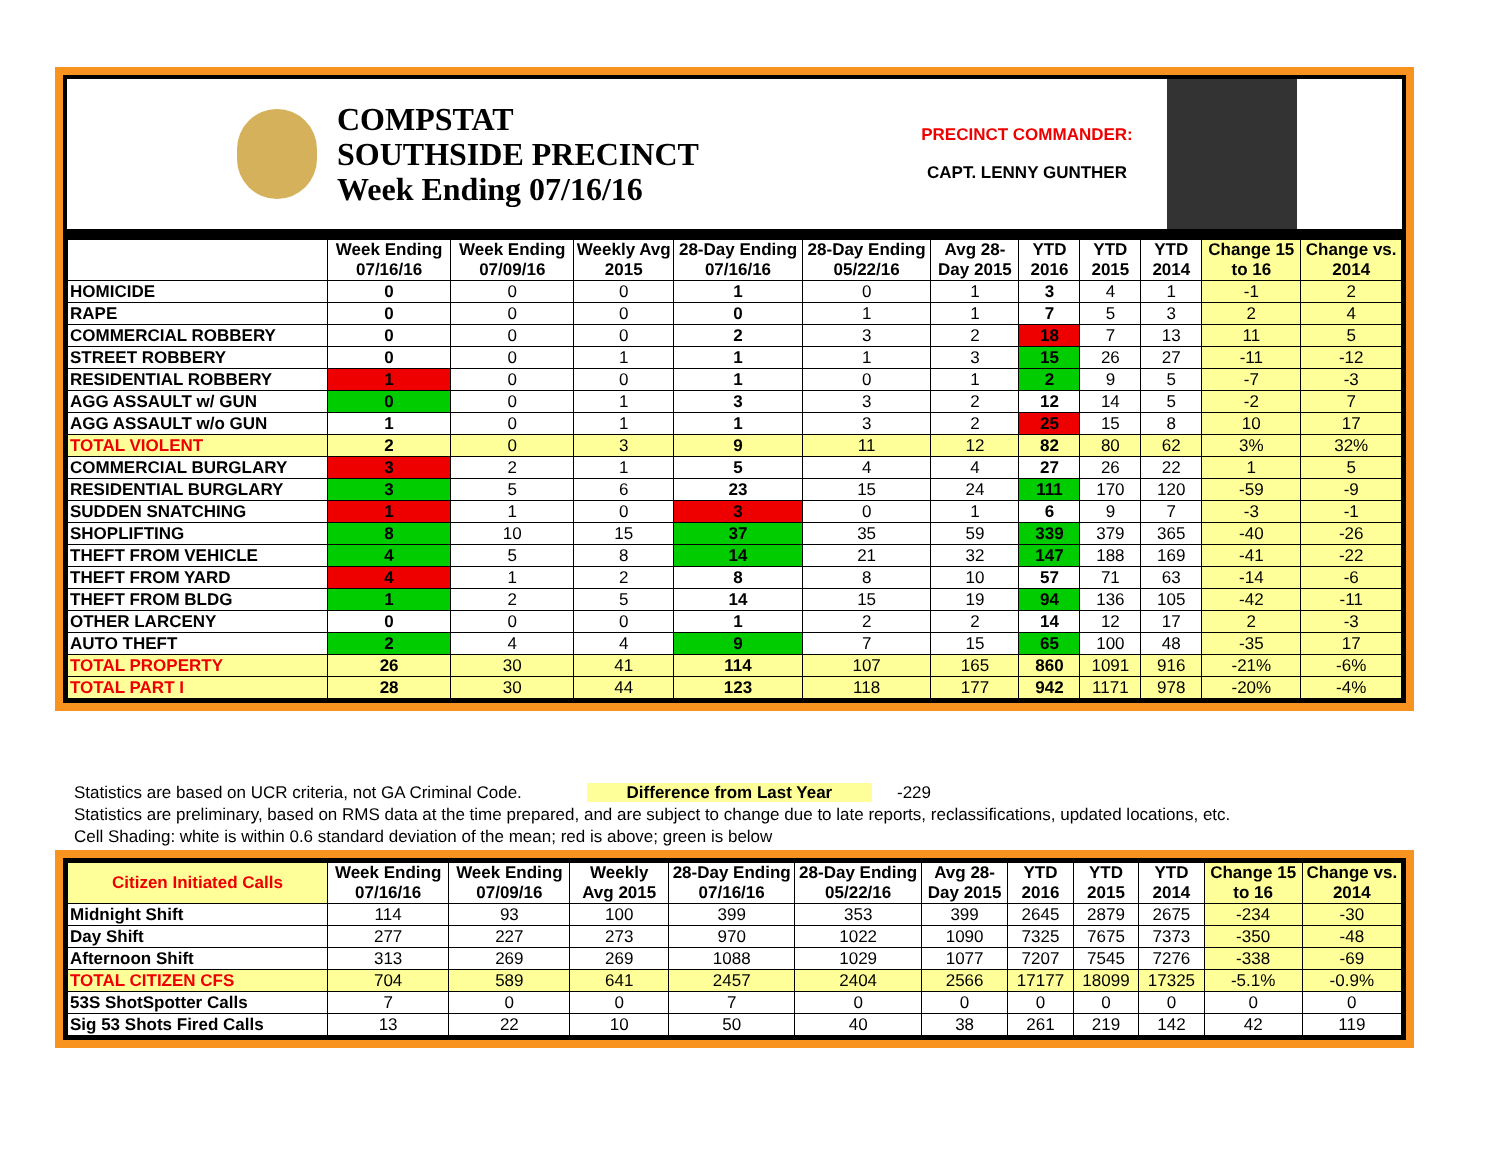COMPSTAT
SOUTHSIDE PRECINCT
Week Ending 07/16/16
PRECINCT COMMANDER:
CAPT. LENNY GUNTHER
| | Week Ending 07/16/16 | Week Ending 07/09/16 | Weekly Avg 2015 | 28-Day Ending 07/16/16 | 28-Day Ending 05/22/16 | Avg 28-Day 2015 | YTD 2016 | YTD 2015 | YTD 2014 | Change 15 to 16 | Change vs. 2014 |
| --- | --- | --- | --- | --- | --- | --- | --- | --- | --- | --- | --- |
| HOMICIDE | 0 | 0 | 0 | 1 | 0 | 1 | 3 | 4 | 1 | -1 | 2 |
| RAPE | 0 | 0 | 0 | 0 | 1 | 1 | 7 | 5 | 3 | 2 | 4 |
| COMMERCIAL ROBBERY | 0 | 0 | 0 | 2 | 3 | 2 | 18 | 7 | 13 | 11 | 5 |
| STREET ROBBERY | 0 | 0 | 1 | 1 | 1 | 3 | 15 | 26 | 27 | -11 | -12 |
| RESIDENTIAL ROBBERY | 1 | 0 | 0 | 1 | 0 | 1 | 2 | 9 | 5 | -7 | -3 |
| AGG ASSAULT w/ GUN | 0 | 0 | 1 | 3 | 3 | 2 | 12 | 14 | 5 | -2 | 7 |
| AGG ASSAULT w/o GUN | 1 | 0 | 1 | 1 | 3 | 2 | 25 | 15 | 8 | 10 | 17 |
| TOTAL VIOLENT | 2 | 0 | 3 | 9 | 11 | 12 | 82 | 80 | 62 | 3% | 32% |
| COMMERCIAL BURGLARY | 3 | 2 | 1 | 5 | 4 | 4 | 27 | 26 | 22 | 1 | 5 |
| RESIDENTIAL BURGLARY | 3 | 5 | 6 | 23 | 15 | 24 | 111 | 170 | 120 | -59 | -9 |
| SUDDEN SNATCHING | 1 | 1 | 0 | 3 | 0 | 1 | 6 | 9 | 7 | -3 | -1 |
| SHOPLIFTING | 8 | 10 | 15 | 37 | 35 | 59 | 339 | 379 | 365 | -40 | -26 |
| THEFT FROM VEHICLE | 4 | 5 | 8 | 14 | 21 | 32 | 147 | 188 | 169 | -41 | -22 |
| THEFT FROM YARD | 4 | 1 | 2 | 8 | 8 | 10 | 57 | 71 | 63 | -14 | -6 |
| THEFT FROM BLDG | 1 | 2 | 5 | 14 | 15 | 19 | 94 | 136 | 105 | -42 | -11 |
| OTHER LARCENY | 0 | 0 | 0 | 1 | 2 | 2 | 14 | 12 | 17 | 2 | -3 |
| AUTO THEFT | 2 | 4 | 4 | 9 | 7 | 15 | 65 | 100 | 48 | -35 | 17 |
| TOTAL PROPERTY | 26 | 30 | 41 | 114 | 107 | 165 | 860 | 1091 | 916 | -21% | -6% |
| TOTAL PART I | 28 | 30 | 44 | 123 | 118 | 177 | 942 | 1171 | 978 | -20% | -4% |
Statistics are based on UCR criteria, not GA Criminal Code. Difference from Last Year -229
Statistics are preliminary, based on RMS data at the time prepared, and are subject to change due to late reports, reclassifications, updated locations, etc.
Cell Shading: white is within 0.6 standard deviation of the mean; red is above; green is below
| Citizen Initiated Calls | Week Ending 07/16/16 | Week Ending 07/09/16 | Weekly Avg 2015 | 28-Day Ending 07/16/16 | 28-Day Ending 05/22/16 | Avg 28-Day 2015 | YTD 2016 | YTD 2015 | YTD 2014 | Change 15 to 16 | Change vs. 2014 |
| --- | --- | --- | --- | --- | --- | --- | --- | --- | --- | --- | --- |
| Midnight Shift | 114 | 93 | 100 | 399 | 353 | 399 | 2645 | 2879 | 2675 | -234 | -30 |
| Day Shift | 277 | 227 | 273 | 970 | 1022 | 1090 | 7325 | 7675 | 7373 | -350 | -48 |
| Afternoon Shift | 313 | 269 | 269 | 1088 | 1029 | 1077 | 7207 | 7545 | 7276 | -338 | -69 |
| TOTAL CITIZEN CFS | 704 | 589 | 641 | 2457 | 2404 | 2566 | 17177 | 18099 | 17325 | -5.1% | -0.9% |
| 53S ShotSpotter Calls | 7 | 0 | 0 | 7 | 0 | 0 | 0 | 0 | 0 | 0 | 0 |
| Sig 53 Shots Fired Calls | 13 | 22 | 10 | 50 | 40 | 38 | 261 | 219 | 142 | 42 | 119 |